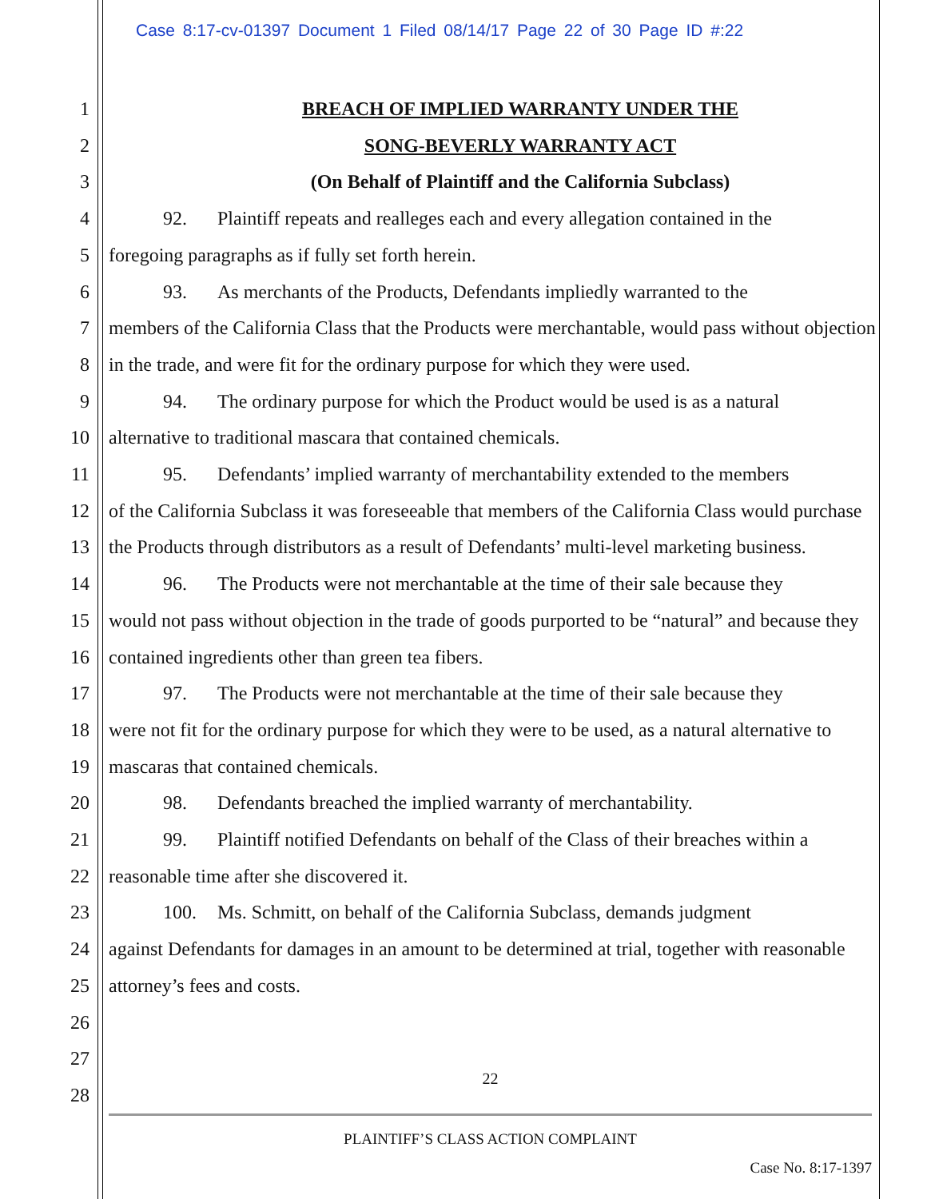Case 8:17-cv-01397 Document 1 Filed 08/14/17 Page 22 of 30 Page ID #:22
1
2
3
4
5
6
7
8
9
10
11
12
13
14
15
16
17
18
19
20
21
22
23
24
25
26
27
28
BREACH OF IMPLIED WARRANTY UNDER THE
SONG-BEVERLY WARRANTY ACT
(On Behalf of Plaintiff and the California Subclass)
92. Plaintiff repeats and realleges each and every allegation contained in the
foregoing paragraphs as if fully set forth herein.
93. As merchants of the Products, Defendants impliedly warranted to the
members of the California Class that the Products were merchantable, would pass without objection in the trade, and were fit for the ordinary purpose for which they were used.
94. The ordinary purpose for which the Product would be used is as a natural
alternative to traditional mascara that contained chemicals.
95. Defendants’ implied warranty of merchantability extended to the members
of the California Subclass it was foreseeable that members of the California Class would purchase the Products through distributors as a result of Defendants’ multi-level marketing business.
96. The Products were not merchantable at the time of their sale because they
would not pass without objection in the trade of goods purported to be “natural” and because they contained ingredients other than green tea fibers.
97. The Products were not merchantable at the time of their sale because they
were not fit for the ordinary purpose for which they were to be used, as a natural alternative to mascaras that contained chemicals.
98. Defendants breached the implied warranty of merchantability.
99. Plaintiff notified Defendants on behalf of the Class of their breaches within a
reasonable time after she discovered it.
100. Ms. Schmitt, on behalf of the California Subclass, demands judgment
against Defendants for damages in an amount to be determined at trial, together with reasonable attorney’s fees and costs.
22
PLAINTIFF’S CLASS ACTION COMPLAINT
Case No. 8:17-1397